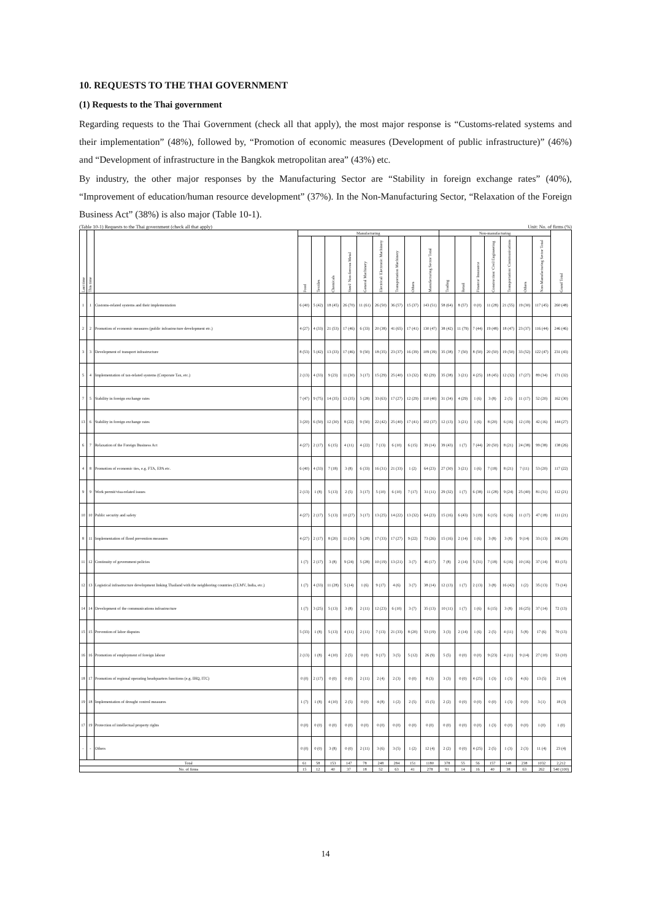10. REQUESTS TO THE THAI GOVERNMENT
(1) Requests to the Thai government
Regarding requests to the Thai Government (check all that apply), the most major response is “Customs-related systems and their implementation” (48%), followed by, “Promotion of economic measures (Development of public infrastructure)” (46%) and “Development of infrastructure in the Bangkok metropolitan area” (43%) etc.
By industry, the other major responses by the Manufacturing Sector are “Stability in foreign exchange rates” (40%), “Improvement of education/human resource development” (37%). In the Non-Manufacturing Sector, “Relaxation of the Foreign Business Act” (38%) is also major (Table 10-1).
(Table 10-1) Requests to the Thai government (check all that apply) Unit: No. of firms (%)
| Last time | This time | | Manufacturing | | | | | | | | | Non-manufacturing | | | | | | | Grand Total |
| --- | --- | --- | --- | --- | --- | --- | --- | --- | --- | --- | --- | --- | --- | --- | --- | --- | --- | --- | --- |
| | | | Food | Textiles | Chemicals | Steel/ Non-ferrous Metal | General Machinery | Electrical/ Electronic Machinery | Transportation Machinery | Others | Manufacturing Sector Total | Trading | Retail | Finance/ Insurance | Construction/ Civil Engineering | Transportation/ Communications | Others | Non-Manufacturing Sector Total | |
| 1 | 1 | Customs-related systems and their implementation | 6 (40) | 5 (42) | 18 (45) | 26 (70) | 11 (61) | 26 (50) | 36 (57) | 15 (37) | 143 (51) | 58 (64) | 8 (57) | 0 (0) | 11 (28) | 21 (55) | 19 (30) | 117 (45) | 260 (48) |
| 2 | 2 | Promotion of economic measures (public infrastructure development etc.) | 4 (27) | 4 (33) | 21 (53) | 17 (46) | 6 (33) | 20 (38) | 41 (65) | 17 (41) | 130 (47) | 38 (42) | 11 (79) | 7 (44) | 19 (48) | 18 (47) | 23 (37) | 116 (44) | 246 (46) |
| 3 | 3 | Development of transport infrastructure | 8 (53) | 5 (42) | 13 (33) | 17 (46) | 9 (50) | 18 (35) | 23 (37) | 16 (39) | 109 (39) | 35 (38) | 7 (50) | 8 (50) | 20 (50) | 19 (50) | 33 (52) | 122 (47) | 231 (43) |
| 5 | 4 | Implementation of tax-related systems (Corporate Tax, etc.) | 2 (13) | 4 (33) | 9 (23) | 11 (30) | 3 (17) | 15 (29) | 25 (40) | 13 (32) | 82 (29) | 35 (38) | 3 (21) | 4 (25) | 18 (45) | 12 (32) | 17 (27) | 89 (34) | 171 (32) |
| 7 | 5 | Stability in foreign exchange rates | 7 (47) | 9 (75) | 14 (35) | 13 (35) | 5 (28) | 33 (63) | 17 (27) | 12 (29) | 110 (40) | 31 (34) | 4 (29) | 1 (6) | 3 (8) | 2 (5) | 11 (17) | 52 (20) | 162 (30) |
| 13 | 6 | Stability in foreign exchange rates | 3 (20) | 6 (50) | 12 (30) | 8 (22) | 9 (50) | 22 (42) | 25 (40) | 17 (41) | 102 (37) | 12 (13) | 3 (21) | 1 (6) | 8 (20) | 6 (16) | 12 (19) | 42 (16) | 144 (27) |
| 6 | 7 | Relaxation of the Foreign Business Act | 4 (27) | 2 (17) | 6 (15) | 4 (11) | 4 (22) | 7 (13) | 6 (10) | 6 (15) | 39 (14) | 39 (43) | 1 (7) | 7 (44) | 20 (50) | 8 (21) | 24 (38) | 99 (38) | 138 (26) |
| 4 | 8 | Promotion of economic ties, e.g. FTA, EPA etc. | 6 (40) | 4 (33) | 7 (18) | 3 (8) | 6 (33) | 16 (31) | 21 (33) | 1 (2) | 64 (23) | 27 (30) | 3 (21) | 1 (6) | 7 (18) | 8 (21) | 7 (11) | 53 (20) | 117 (22) |
| 9 | 9 | Work permit/visa-related issues | 2 (13) | 1 (8) | 5 (13) | 2 (5) | 3 (17) | 5 (10) | 6 (10) | 7 (17) | 31 (11) | 29 (32) | 1 (7) | 6 (38) | 11 (28) | 9 (24) | 25 (40) | 81 (31) | 112 (21) |
| 10 | 10 | Public security and safety | 4 (27) | 2 (17) | 5 (13) | 10 (27) | 3 (17) | 13 (25) | 14 (22) | 13 (32) | 64 (23) | 15 (16) | 6 (43) | 3 (19) | 6 (15) | 6 (16) | 11 (17) | 47 (18) | 111 (21) |
| 8 | 11 | Implementation of flood prevention measures | 4 (27) | 2 (17) | 8 (20) | 11 (30) | 5 (28) | 17 (33) | 17 (27) | 9 (22) | 73 (26) | 15 (16) | 2 (14) | 1 (6) | 3 (8) | 3 (8) | 9 (14) | 33 (13) | 106 (20) |
| 11 | 12 | Continuity of government policies | 1 (7) | 2 (17) | 3 (8) | 9 (24) | 5 (28) | 10 (19) | 13 (21) | 3 (7) | 46 (17) | 7 (8) | 2 (14) | 5 (31) | 7 (18) | 6 (16) | 10 (16) | 37 (14) | 83 (15) |
| 12 | 13 | Logistical infrastructure development linking Thailand with the neighboring countries (CLMV, India, etc.) | 1 (7) | 4 (33) | 11 (28) | 5 (14) | 1 (6) | 9 (17) | 4 (6) | 3 (7) | 38 (14) | 12 (13) | 1 (7) | 2 (13) | 3 (8) | 16 (42) | 1 (2) | 35 (13) | 73 (14) |
| 14 | 14 | Development of the communications infrastructure | 1 (7) | 3 (25) | 5 (13) | 3 (8) | 2 (11) | 12 (23) | 6 (10) | 3 (7) | 35 (13) | 10 (11) | 1 (7) | 1 (6) | 6 (15) | 3 (8) | 16 (25) | 37 (14) | 72 (13) |
| 15 | 15 | Prevention of labor disputes | 5 (33) | 1 (8) | 5 (13) | 4 (11) | 2 (11) | 7 (13) | 21 (33) | 8 (20) | 53 (19) | 3 (3) | 2 (14) | 1 (6) | 2 (5) | 4 (11) | 5 (8) | 17 (6) | 70 (13) |
| 16 | 16 | Promotion of employment of foreign labour | 2 (13) | 1 (8) | 4 (10) | 2 (5) | 0 (0) | 9 (17) | 3 (5) | 5 (12) | 26 (9) | 5 (5) | 0 (0) | 0 (0) | 9 (23) | 4 (11) | 9 (14) | 27 (10) | 53 (10) |
| 18 | 17 | Promotion of regional operating headquarters functions (e.g. IHQ, ITC) | 0 (0) | 2 (17) | 0 (0) | 0 (0) | 2 (11) | 2 (4) | 2 (3) | 0 (0) | 8 (3) | 3 (3) | 0 (0) | 4 (25) | 1 (3) | 1 (3) | 4 (6) | 13 (5) | 21 (4) |
| 19 | 18 | Implementation of drought control measures | 1 (7) | 1 (8) | 4 (10) | 2 (5) | 0 (0) | 4 (8) | 1 (2) | 2 (5) | 15 (5) | 2 (2) | 0 (0) | 0 (0) | 0 (0) | 1 (3) | 0 (0) | 3 (1) | 18 (3) |
| 17 | 19 | Protection of intellectual property rights | 0 (0) | 0 (0) | 0 (0) | 0 (0) | 0 (0) | 0 (0) | 0 (0) | 0 (0) | 0 (0) | 0 (0) | 0 (0) | 0 (0) | 1 (3) | 0 (0) | 0 (0) | 1 (0) | 1 (0) |
| - | - | Others | 0 (0) | 0 (0) | 3 (8) | 0 (0) | 2 (11) | 3 (6) | 3 (5) | 1 (2) | 12 (4) | 2 (2) | 0 (0) | 4 (25) | 2 (5) | 1 (3) | 2 (3) | 11 (4) | 23 (4) |
| Total | | | 61 | 58 | 153 | 147 | 78 | 248 | 284 | 151 | 1180 | 378 | 55 | 56 | 157 | 148 | 238 | 1032 | 2,212 |
| No. of firms | | | 15 | 12 | 40 | 37 | 18 | 52 | 63 | 41 | 278 | 91 | 14 | 16 | 40 | 38 | 63 | 262 | 540 (100) |
14